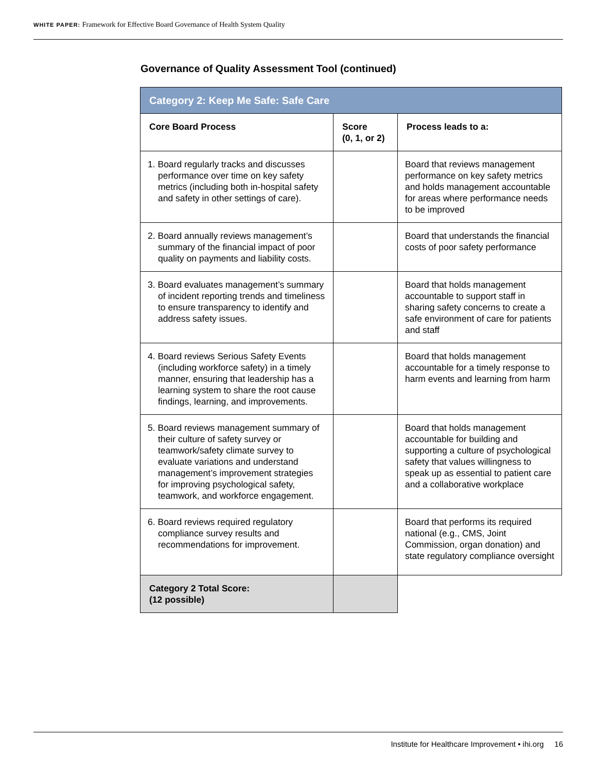WHITE PAPER: Framework for Effective Board Governance of Health System Quality
Governance of Quality Assessment Tool (continued)
| Category 2: Keep Me Safe: Safe Care | | |
| --- | --- | --- |
| Core Board Process | Score (0, 1, or 2) | Process leads to a: |
| 1. Board regularly tracks and discusses performance over time on key safety metrics (including both in-hospital safety and safety in other settings of care). | | Board that reviews management performance on key safety metrics and holds management accountable for areas where performance needs to be improved |
| 2. Board annually reviews management’s summary of the financial impact of poor quality on payments and liability costs. | | Board that understands the financial costs of poor safety performance |
| 3. Board evaluates management’s summary of incident reporting trends and timeliness to ensure transparency to identify and address safety issues. | | Board that holds management accountable to support staff in sharing safety concerns to create a safe environment of care for patients and staff |
| 4. Board reviews Serious Safety Events (including workforce safety) in a timely manner, ensuring that leadership has a learning system to share the root cause findings, learning, and improvements. | | Board that holds management accountable for a timely response to harm events and learning from harm |
| 5. Board reviews management summary of their culture of safety survey or teamwork/safety climate survey to evaluate variations and understand management’s improvement strategies for improving psychological safety, teamwork, and workforce engagement. | | Board that holds management accountable for building and supporting a culture of psychological safety that values willingness to speak up as essential to patient care and a collaborative workplace |
| 6. Board reviews required regulatory compliance survey results and recommendations for improvement. | | Board that performs its required national (e.g., CMS, Joint Commission, organ donation) and state regulatory compliance oversight |
| Category 2 Total Score: (12 possible) | | |
Institute for Healthcare Improvement • ihi.org 16